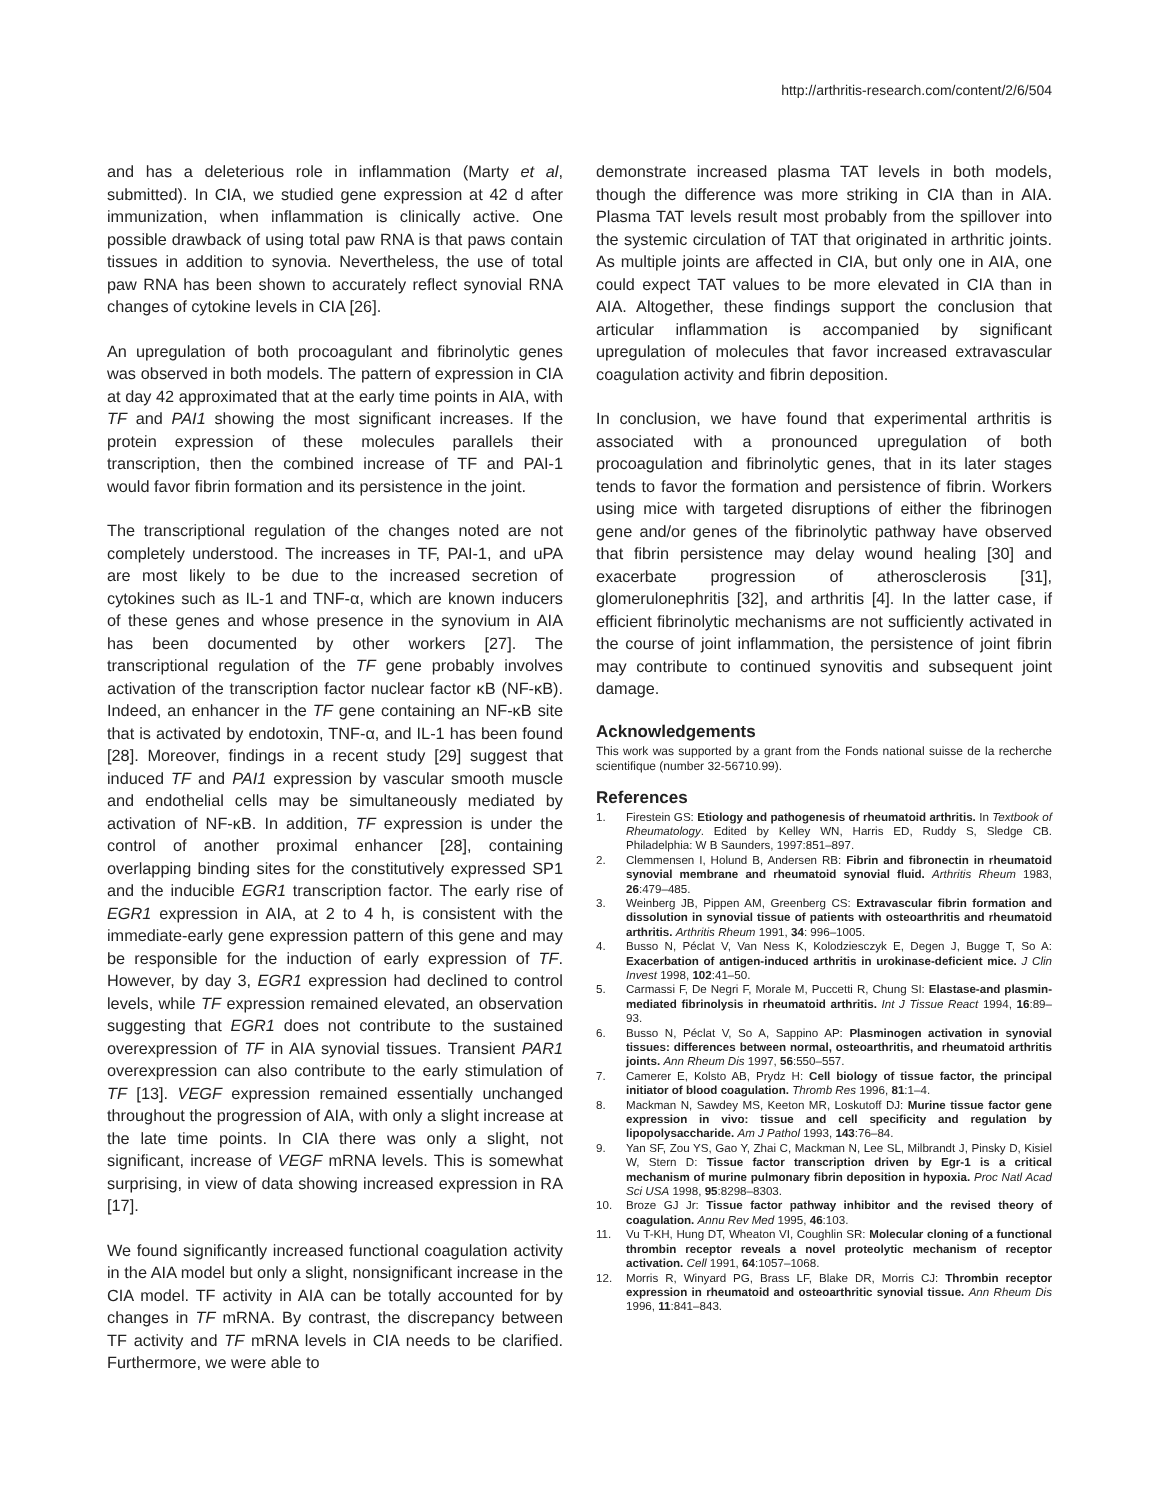http://arthritis-research.com/content/2/6/504
and has a deleterious role in inflammation (Marty et al, submitted). In CIA, we studied gene expression at 42 d after immunization, when inflammation is clinically active. One possible drawback of using total paw RNA is that paws contain tissues in addition to synovia. Nevertheless, the use of total paw RNA has been shown to accurately reflect synovial RNA changes of cytokine levels in CIA [26].
An upregulation of both procoagulant and fibrinolytic genes was observed in both models. The pattern of expression in CIA at day 42 approximated that at the early time points in AIA, with TF and PAI1 showing the most significant increases. If the protein expression of these molecules parallels their transcription, then the combined increase of TF and PAI-1 would favor fibrin formation and its persistence in the joint.
The transcriptional regulation of the changes noted are not completely understood. The increases in TF, PAI-1, and uPA are most likely to be due to the increased secretion of cytokines such as IL-1 and TNF-α, which are known inducers of these genes and whose presence in the synovium in AIA has been documented by other workers [27]. The transcriptional regulation of the TF gene probably involves activation of the transcription factor nuclear factor κB (NF-κB). Indeed, an enhancer in the TF gene containing an NF-κB site that is activated by endotoxin, TNF-α, and IL-1 has been found [28]. Moreover, findings in a recent study [29] suggest that induced TF and PAI1 expression by vascular smooth muscle and endothelial cells may be simultaneously mediated by activation of NF-κB. In addition, TF expression is under the control of another proximal enhancer [28], containing overlapping binding sites for the constitutively expressed SP1 and the inducible EGR1 transcription factor. The early rise of EGR1 expression in AIA, at 2 to 4 h, is consistent with the immediate-early gene expression pattern of this gene and may be responsible for the induction of early expression of TF. However, by day 3, EGR1 expression had declined to control levels, while TF expression remained elevated, an observation suggesting that EGR1 does not contribute to the sustained overexpression of TF in AIA synovial tissues. Transient PAR1 overexpression can also contribute to the early stimulation of TF [13]. VEGF expression remained essentially unchanged throughout the progression of AIA, with only a slight increase at the late time points. In CIA there was only a slight, not significant, increase of VEGF mRNA levels. This is somewhat surprising, in view of data showing increased expression in RA [17].
We found significantly increased functional coagulation activity in the AIA model but only a slight, nonsignificant increase in the CIA model. TF activity in AIA can be totally accounted for by changes in TF mRNA. By contrast, the discrepancy between TF activity and TF mRNA levels in CIA needs to be clarified. Furthermore, we were able to
demonstrate increased plasma TAT levels in both models, though the difference was more striking in CIA than in AIA. Plasma TAT levels result most probably from the spillover into the systemic circulation of TAT that originated in arthritic joints. As multiple joints are affected in CIA, but only one in AIA, one could expect TAT values to be more elevated in CIA than in AIA. Altogether, these findings support the conclusion that articular inflammation is accompanied by significant upregulation of molecules that favor increased extravascular coagulation activity and fibrin deposition.
In conclusion, we have found that experimental arthritis is associated with a pronounced upregulation of both procoagulation and fibrinolytic genes, that in its later stages tends to favor the formation and persistence of fibrin. Workers using mice with targeted disruptions of either the fibrinogen gene and/or genes of the fibrinolytic pathway have observed that fibrin persistence may delay wound healing [30] and exacerbate progression of atherosclerosis [31], glomerulonephritis [32], and arthritis [4]. In the latter case, if efficient fibrinolytic mechanisms are not sufficiently activated in the course of joint inflammation, the persistence of joint fibrin may contribute to continued synovitis and subsequent joint damage.
Acknowledgements
This work was supported by a grant from the Fonds national suisse de la recherche scientifique (number 32-56710.99).
References
1. Firestein GS: Etiology and pathogenesis of rheumatoid arthritis. In Textbook of Rheumatology. Edited by Kelley WN, Harris ED, Ruddy S, Sledge CB. Philadelphia: W B Saunders, 1997:851–897.
2. Clemmensen I, Holund B, Andersen RB: Fibrin and fibronectin in rheumatoid synovial membrane and rheumatoid synovial fluid. Arthritis Rheum 1983, 26:479–485.
3. Weinberg JB, Pippen AM, Greenberg CS: Extravascular fibrin formation and dissolution in synovial tissue of patients with osteoarthritis and rheumatoid arthritis. Arthritis Rheum 1991, 34: 996–1005.
4. Busso N, Péclat V, Van Ness K, Kolodziesczyk E, Degen J, Bugge T, So A: Exacerbation of antigen-induced arthritis in urokinase-deficient mice. J Clin Invest 1998, 102:41–50.
5. Carmassi F, De Negri F, Morale M, Puccetti R, Chung SI: Elastase-and plasmin-mediated fibrinolysis in rheumatoid arthritis. Int J Tissue React 1994, 16:89–93.
6. Busso N, Péclat V, So A, Sappino AP: Plasminogen activation in synovial tissues: differences between normal, osteoarthritis, and rheumatoid arthritis joints. Ann Rheum Dis 1997, 56:550–557.
7. Camerer E, Kolsto AB, Prydz H: Cell biology of tissue factor, the principal initiator of blood coagulation. Thromb Res 1996, 81:1–4.
8. Mackman N, Sawdey MS, Keeton MR, Loskutoff DJ: Murine tissue factor gene expression in vivo: tissue and cell specificity and regulation by lipopolysaccharide. Am J Pathol 1993, 143:76–84.
9. Yan SF, Zou YS, Gao Y, Zhai C, Mackman N, Lee SL, Milbrandt J, Pinsky D, Kisiel W, Stern D: Tissue factor transcription driven by Egr-1 is a critical mechanism of murine pulmonary fibrin deposition in hypoxia. Proc Natl Acad Sci USA 1998, 95:8298–8303.
10. Broze GJ Jr: Tissue factor pathway inhibitor and the revised theory of coagulation. Annu Rev Med 1995, 46:103.
11. Vu T-KH, Hung DT, Wheaton VI, Coughlin SR: Molecular cloning of a functional thrombin receptor reveals a novel proteolytic mechanism of receptor activation. Cell 1991, 64:1057–1068.
12. Morris R, Winyard PG, Brass LF, Blake DR, Morris CJ: Thrombin receptor expression in rheumatoid and osteoarthritic synovial tissue. Ann Rheum Dis 1996, 11:841–843.